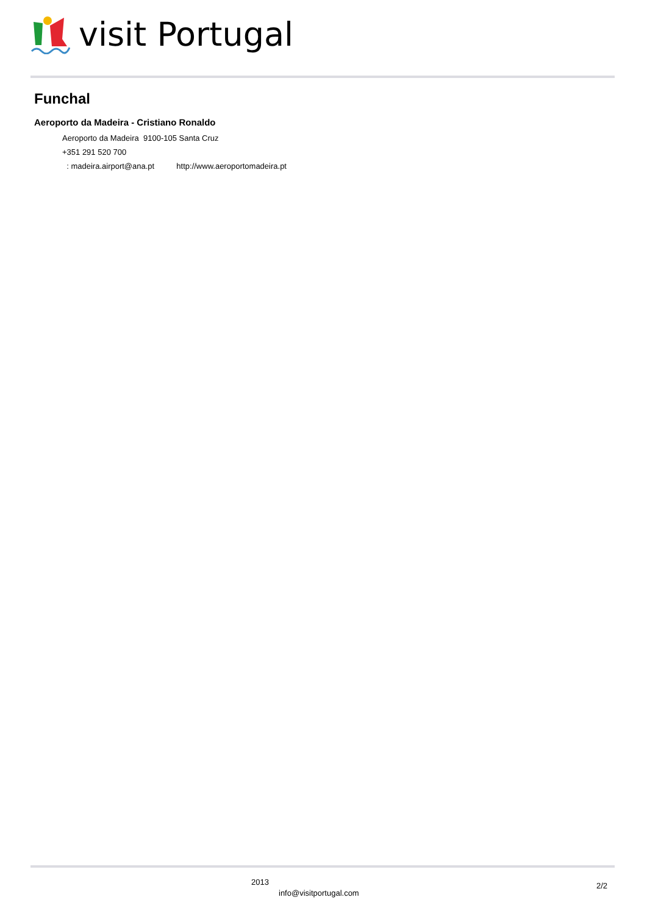visit Portugal
Funchal
Aeroporto da Madeira - Cristiano Ronaldo
Aeroporto da Madeira 9100-105 Santa Cruz
+351 291 520 700
: madeira.airport@ana.pt http://www.aeroportomadeira.pt
2013
info@visitportugal.com
2/2